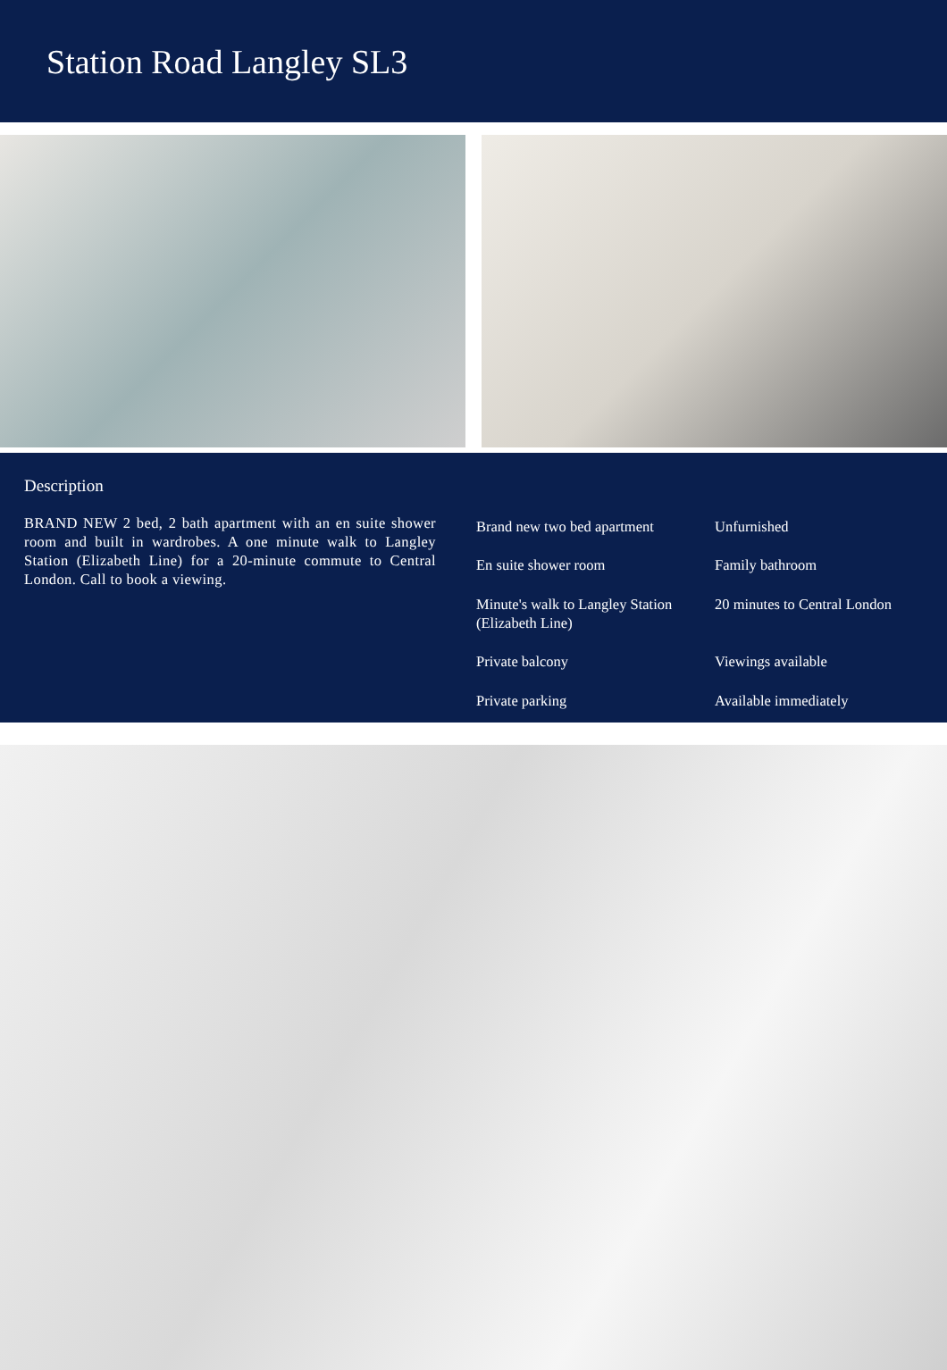Station Road Langley SL3
Description
BRAND NEW 2 bed, 2 bath apartment with an en suite shower room and built in wardrobes. A one minute walk to Langley Station (Elizabeth Line) for a 20-minute commute to Central London. Call to book a viewing.
Brand new two bed apartment
Unfurnished
En suite shower room
Family bathroom
Minute's walk to Langley Station (Elizabeth Line)
20 minutes to Central London
Private balcony
Viewings available
Private parking
Available immediately